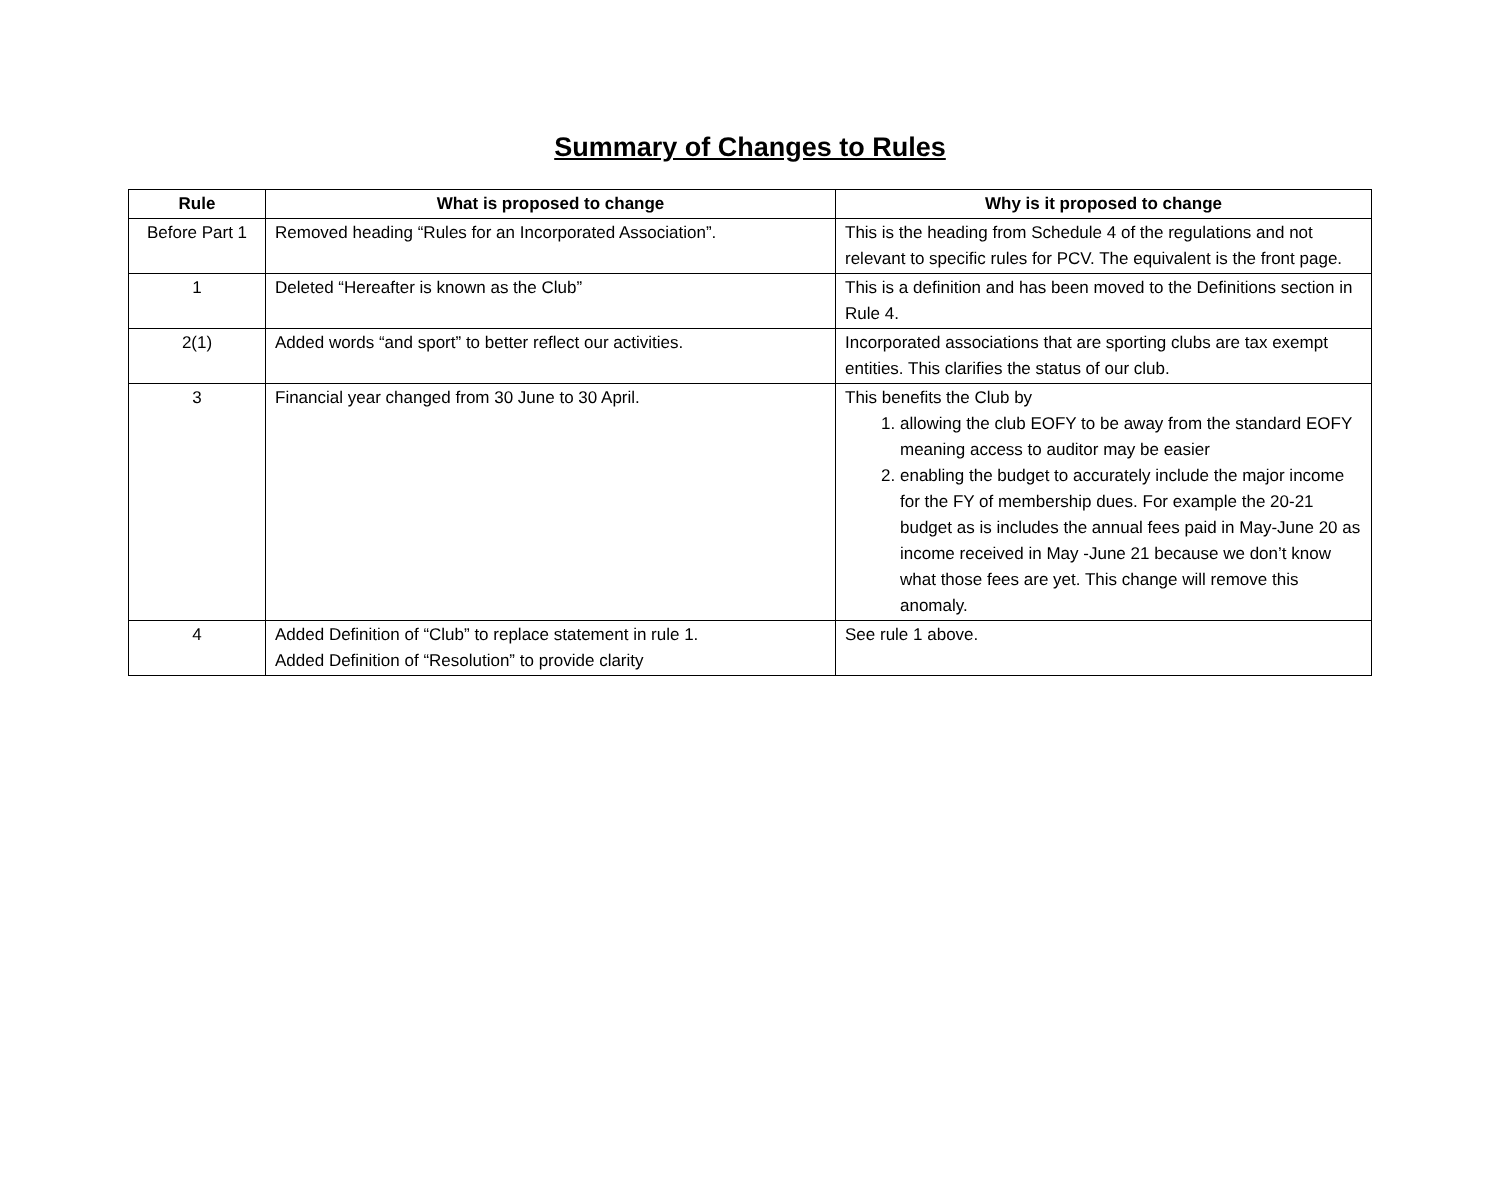Summary of Changes to Rules
| Rule | What is proposed to change | Why is it proposed to change |
| --- | --- | --- |
| Before Part 1 | Removed heading “Rules for an Incorporated Association”. | This is the heading from Schedule 4 of the regulations and not relevant to specific rules for PCV. The equivalent is the front page. |
| 1 | Deleted “Hereafter is known as the Club” | This is a definition and has been moved to the Definitions section in Rule 4. |
| 2(1) | Added words “and sport” to better reflect our activities. | Incorporated associations that are sporting clubs are tax exempt entities. This clarifies the status of our club. |
| 3 | Financial year changed from 30 June to 30 April. | This benefits the Club by 1. allowing the club EOFY to be away from the standard EOFY meaning access to auditor may be easier 2. enabling the budget to accurately include the major income for the FY of membership dues. For example the 20-21 budget as is includes the annual fees paid in May-June 20 as income received in May -June 21 because we don’t know what those fees are yet. This change will remove this anomaly. |
| 4 | Added Definition of “Club” to replace statement in rule 1. Added Definition of “Resolution” to provide clarity | See rule 1 above. |